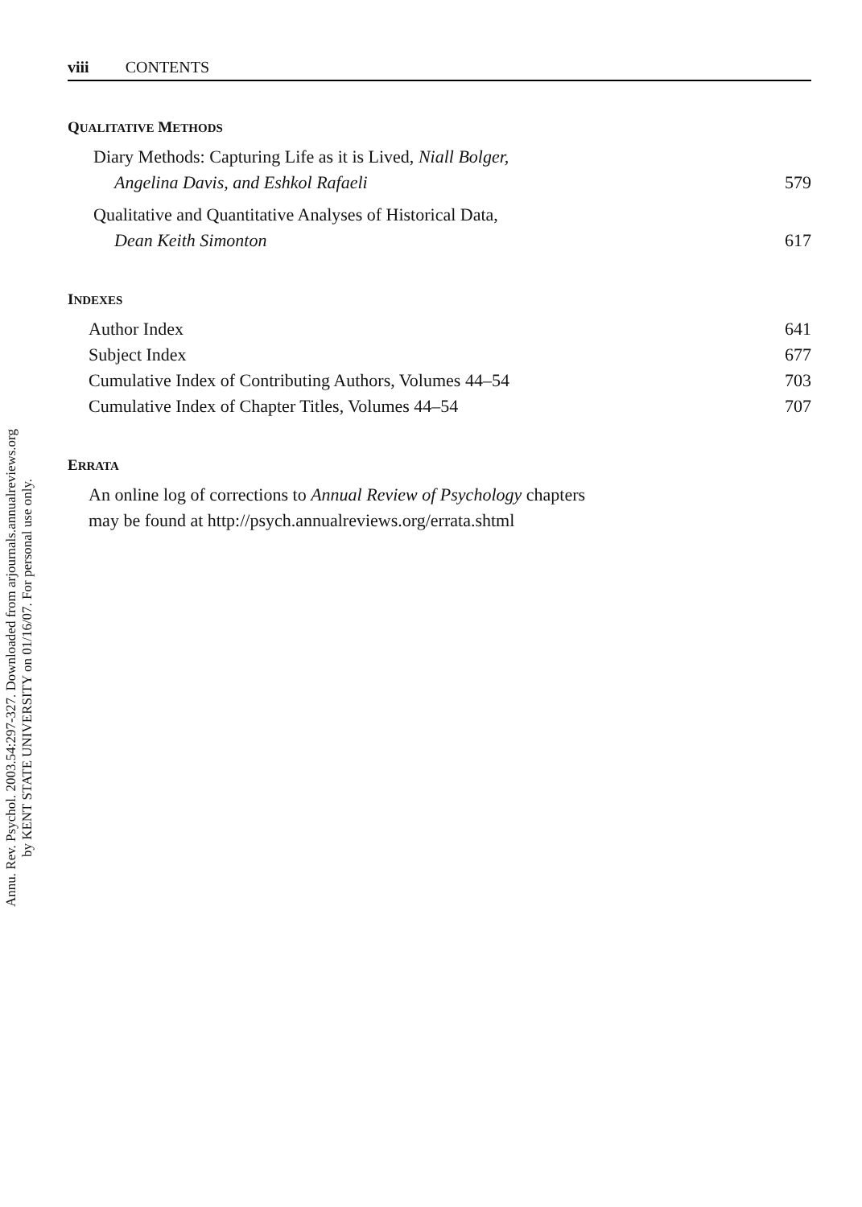Annu. Rev. Psychol. 2003.54:297-327. Downloaded from arjournals.annualreviews.org
by KENT STATE UNIVERSITY on 01/16/07. For personal use only.
viii CONTENTS
QUALITATIVE METHODS
Diary Methods: Capturing Life as it is Lived, Niall Bolger,
Angelina Davis, and Eshkol Rafaeli
579
Qualitative and Quantitative Analyses of Historical Data,
Dean Keith Simonton
617
INDEXES
Author Index 641
Subject Index 677
Cumulative Index of Contributing Authors, Volumes 44–54 703
Cumulative Index of Chapter Titles, Volumes 44–54 707
ERRATA
An online log of corrections to Annual Review of Psychology chapters
may be found at http://psych.annualreviews.org/errata.shtml